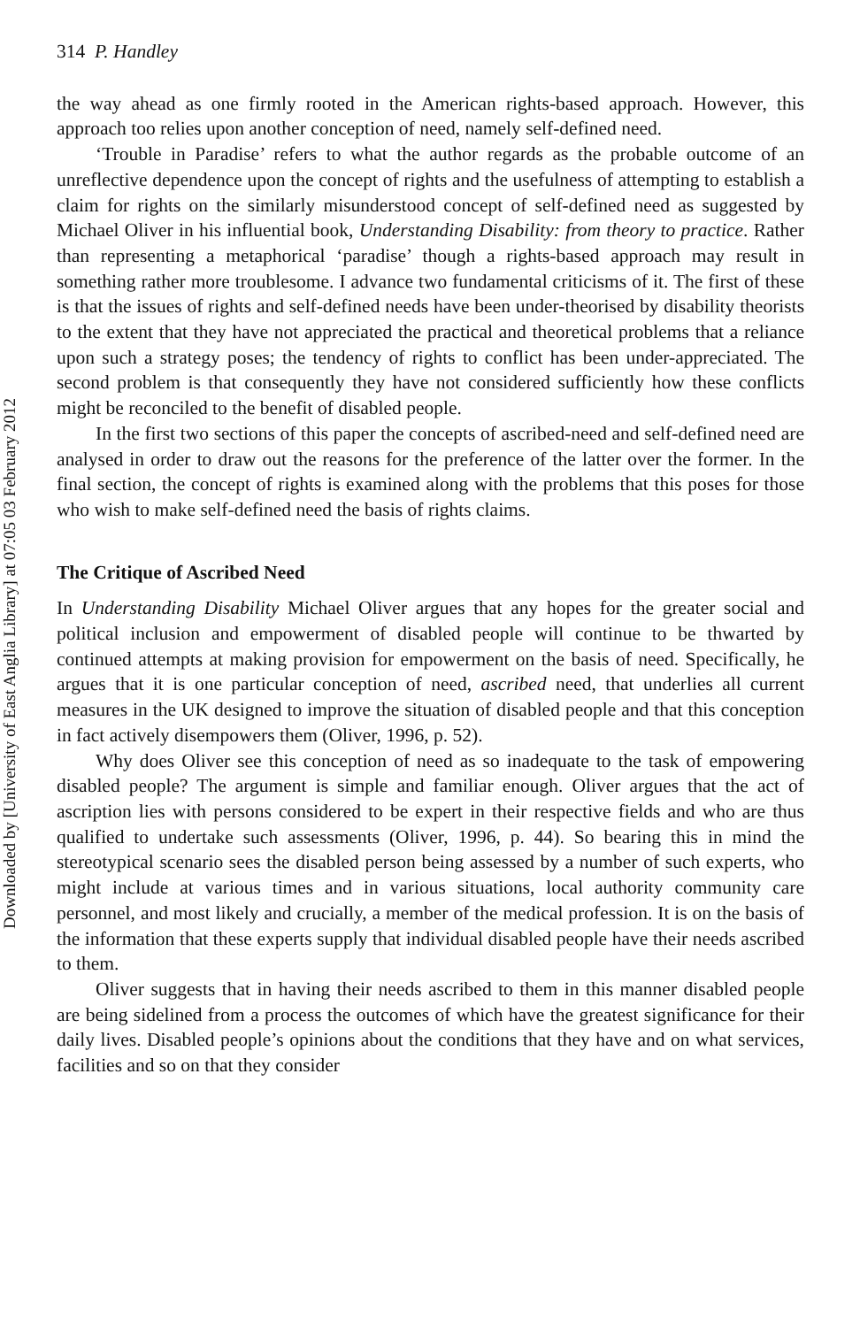Downloaded by [University of East Anglia Library] at 07:05 03 February 2012
314 P. Handley
the way ahead as one firmly rooted in the American rights-based approach. However, this approach too relies upon another conception of need, namely self-defined need.
‘Trouble in Paradise’ refers to what the author regards as the probable outcome of an unreflective dependence upon the concept of rights and the usefulness of attempting to establish a claim for rights on the similarly misunderstood concept of self-defined need as suggested by Michael Oliver in his influential book, Understanding Disability: from theory to practice. Rather than representing a metaphorical ‘paradise’ though a rights-based approach may result in something rather more troublesome. I advance two fundamental criticisms of it. The first of these is that the issues of rights and self-defined needs have been under-theorised by disability theorists to the extent that they have not appreciated the practical and theoretical problems that a reliance upon such a strategy poses; the tendency of rights to conflict has been under-appreciated. The second problem is that consequently they have not considered sufficiently how these conflicts might be reconciled to the benefit of disabled people.
In the first two sections of this paper the concepts of ascribed-need and self-defined need are analysed in order to draw out the reasons for the preference of the latter over the former. In the final section, the concept of rights is examined along with the problems that this poses for those who wish to make self-defined need the basis of rights claims.
The Critique of Ascribed Need
In Understanding Disability Michael Oliver argues that any hopes for the greater social and political inclusion and empowerment of disabled people will continue to be thwarted by continued attempts at making provision for empowerment on the basis of need. Specifically, he argues that it is one particular conception of need, ascribed need, that underlies all current measures in the UK designed to improve the situation of disabled people and that this conception in fact actively disempowers them (Oliver, 1996, p. 52).
Why does Oliver see this conception of need as so inadequate to the task of empowering disabled people? The argument is simple and familiar enough. Oliver argues that the act of ascription lies with persons considered to be expert in their respective fields and who are thus qualified to undertake such assessments (Oliver, 1996, p. 44). So bearing this in mind the stereotypical scenario sees the disabled person being assessed by a number of such experts, who might include at various times and in various situations, local authority community care personnel, and most likely and crucially, a member of the medical profession. It is on the basis of the information that these experts supply that individual disabled people have their needs ascribed to them.
Oliver suggests that in having their needs ascribed to them in this manner disabled people are being sidelined from a process the outcomes of which have the greatest significance for their daily lives. Disabled people’s opinions about the conditions that they have and on what services, facilities and so on that they consider